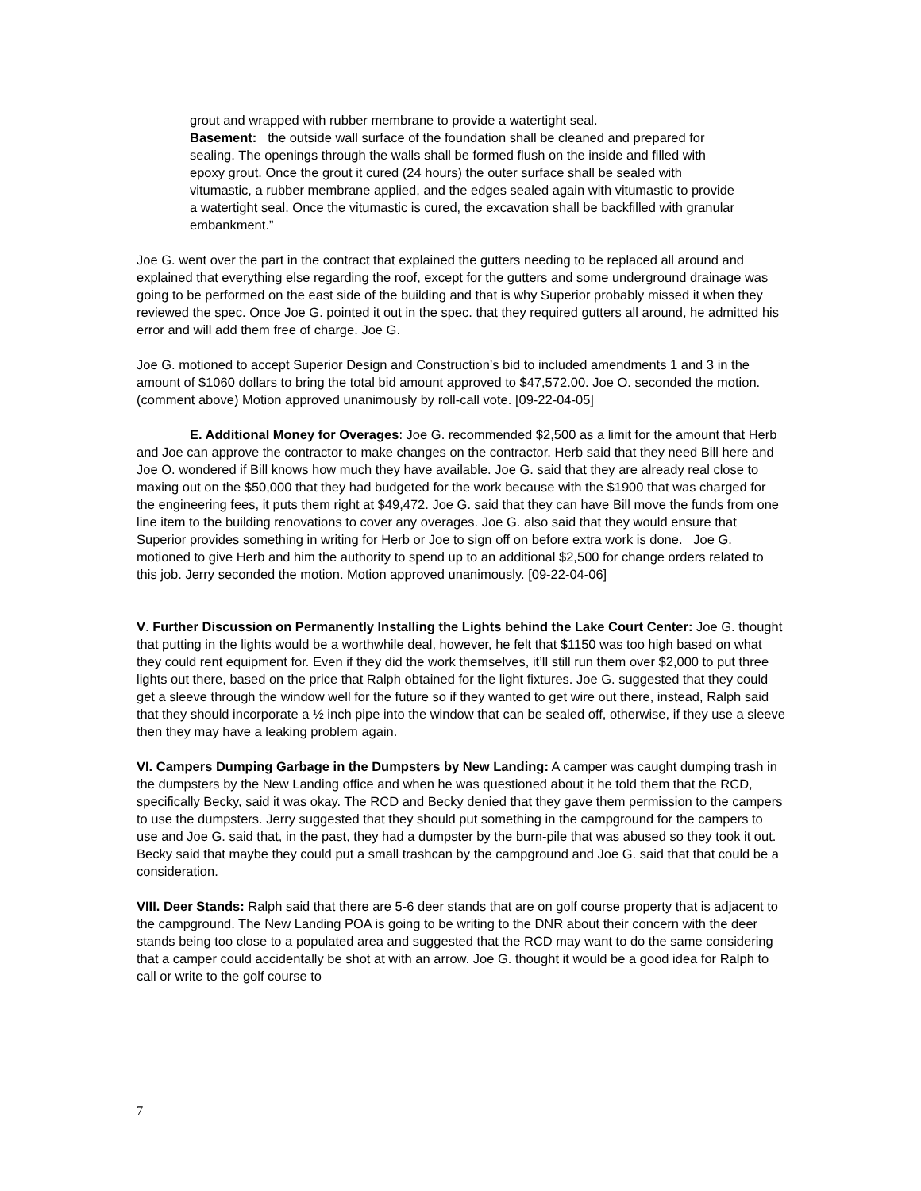grout and wrapped with rubber membrane to provide a watertight seal.
Basement: the outside wall surface of the foundation shall be cleaned and prepared for sealing. The openings through the walls shall be formed flush on the inside and filled with epoxy grout. Once the grout it cured (24 hours) the outer surface shall be sealed with vitumastic, a rubber membrane applied, and the edges sealed again with vitumastic to provide a watertight seal. Once the vitumastic is cured, the excavation shall be backfilled with granular embankment.”
Joe G. went over the part in the contract that explained the gutters needing to be replaced all around and explained that everything else regarding the roof, except for the gutters and some underground drainage was going to be performed on the east side of the building and that is why Superior probably missed it when they reviewed the spec. Once Joe G. pointed it out in the spec. that they required gutters all around, he admitted his error and will add them free of charge. Joe G.
Joe G. motioned to accept Superior Design and Construction’s bid to included amendments 1 and 3 in the amount of $1060 dollars to bring the total bid amount approved to $47,572.00. Joe O. seconded the motion. (comment above) Motion approved unanimously by roll-call vote. [09-22-04-05]
E. Additional Money for Overages: Joe G. recommended $2,500 as a limit for the amount that Herb and Joe can approve the contractor to make changes on the contractor. Herb said that they need Bill here and Joe O. wondered if Bill knows how much they have available. Joe G. said that they are already real close to maxing out on the $50,000 that they had budgeted for the work because with the $1900 that was charged for the engineering fees, it puts them right at $49,472. Joe G. said that they can have Bill move the funds from one line item to the building renovations to cover any overages. Joe G. also said that they would ensure that Superior provides something in writing for Herb or Joe to sign off on before extra work is done. Joe G. motioned to give Herb and him the authority to spend up to an additional $2,500 for change orders related to this job. Jerry seconded the motion. Motion approved unanimously. [09-22-04-06]
V. Further Discussion on Permanently Installing the Lights behind the Lake Court Center: Joe G. thought that putting in the lights would be a worthwhile deal, however, he felt that $1150 was too high based on what they could rent equipment for. Even if they did the work themselves, it’ll still run them over $2,000 to put three lights out there, based on the price that Ralph obtained for the light fixtures. Joe G. suggested that they could get a sleeve through the window well for the future so if they wanted to get wire out there, instead, Ralph said that they should incorporate a ½ inch pipe into the window that can be sealed off, otherwise, if they use a sleeve then they may have a leaking problem again.
VI. Campers Dumping Garbage in the Dumpsters by New Landing: A camper was caught dumping trash in the dumpsters by the New Landing office and when he was questioned about it he told them that the RCD, specifically Becky, said it was okay. The RCD and Becky denied that they gave them permission to the campers to use the dumpsters. Jerry suggested that they should put something in the campground for the campers to use and Joe G. said that, in the past, they had a dumpster by the burn-pile that was abused so they took it out. Becky said that maybe they could put a small trashcan by the campground and Joe G. said that that could be a consideration.
VIII. Deer Stands: Ralph said that there are 5-6 deer stands that are on golf course property that is adjacent to the campground. The New Landing POA is going to be writing to the DNR about their concern with the deer stands being too close to a populated area and suggested that the RCD may want to do the same considering that a camper could accidentally be shot at with an arrow. Joe G. thought it would be a good idea for Ralph to call or write to the golf course to
7